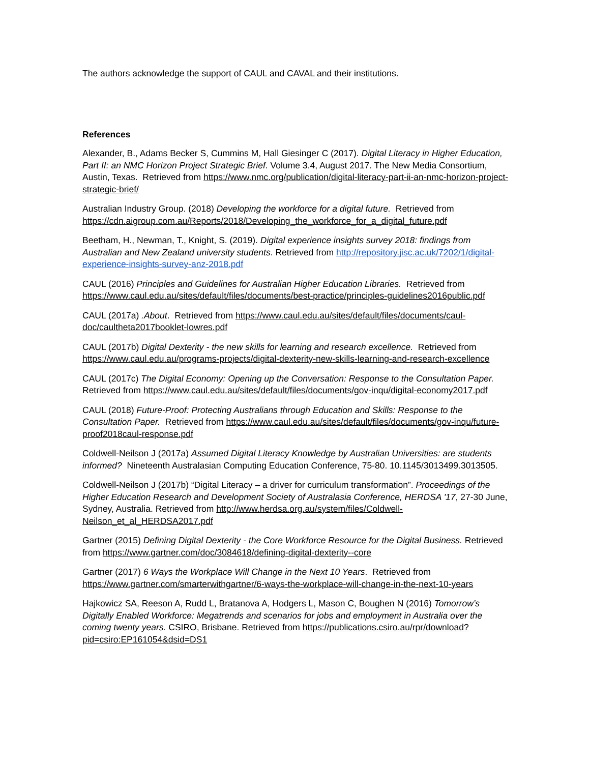The authors acknowledge the support of CAUL and CAVAL and their institutions.
References
Alexander, B., Adams Becker S, Cummins M, Hall Giesinger C (2017). Digital Literacy in Higher Education, Part II: an NMC Horizon Project Strategic Brief. Volume 3.4, August 2017. The New Media Consortium, Austin, Texas. Retrieved from https://www.nmc.org/publication/digital-literacy-part-ii-an-nmc-horizon-project-strategic-brief/
Australian Industry Group. (2018) Developing the workforce for a digital future. Retrieved from https://cdn.aigroup.com.au/Reports/2018/Developing_the_workforce_for_a_digital_future.pdf
Beetham, H., Newman, T., Knight, S. (2019). Digital experience insights survey 2018: findings from Australian and New Zealand university students. Retrieved from http://repository.jisc.ac.uk/7202/1/digital-experience-insights-survey-anz-2018.pdf
CAUL (2016) Principles and Guidelines for Australian Higher Education Libraries. Retrieved from https://www.caul.edu.au/sites/default/files/documents/best-practice/principles-guidelines2016public.pdf
CAUL (2017a) .About. Retrieved from https://www.caul.edu.au/sites/default/files/documents/caul-doc/caultheta2017booklet-lowres.pdf
CAUL (2017b) Digital Dexterity - the new skills for learning and research excellence. Retrieved from https://www.caul.edu.au/programs-projects/digital-dexterity-new-skills-learning-and-research-excellence
CAUL (2017c) The Digital Economy: Opening up the Conversation: Response to the Consultation Paper. Retrieved from https://www.caul.edu.au/sites/default/files/documents/gov-inqu/digital-economy2017.pdf
CAUL (2018) Future-Proof: Protecting Australians through Education and Skills: Response to the Consultation Paper. Retrieved from https://www.caul.edu.au/sites/default/files/documents/gov-inqu/future-proof2018caul-response.pdf
Coldwell-Neilson J (2017a) Assumed Digital Literacy Knowledge by Australian Universities: are students informed? Nineteenth Australasian Computing Education Conference, 75-80. 10.1145/3013499.3013505.
Coldwell-Neilson J (2017b) “Digital Literacy – a driver for curriculum transformation”. Proceedings of the Higher Education Research and Development Society of Australasia Conference, HERDSA '17, 27-30 June, Sydney, Australia. Retrieved from http://www.herdsa.org.au/system/files/Coldwell-Neilson_et_al_HERDSA2017.pdf
Gartner (2015) Defining Digital Dexterity - the Core Workforce Resource for the Digital Business. Retrieved from https://www.gartner.com/doc/3084618/defining-digital-dexterity--core
Gartner (2017) 6 Ways the Workplace Will Change in the Next 10 Years. Retrieved from https://www.gartner.com/smarterwithgartner/6-ways-the-workplace-will-change-in-the-next-10-years
Hajkowicz SA, Reeson A, Rudd L, Bratanova A, Hodgers L, Mason C, Boughen N (2016) Tomorrow’s Digitally Enabled Workforce: Megatrends and scenarios for jobs and employment in Australia over the coming twenty years. CSIRO, Brisbane. Retrieved from https://publications.csiro.au/rpr/download?pid=csiro:EP161054&dsid=DS1